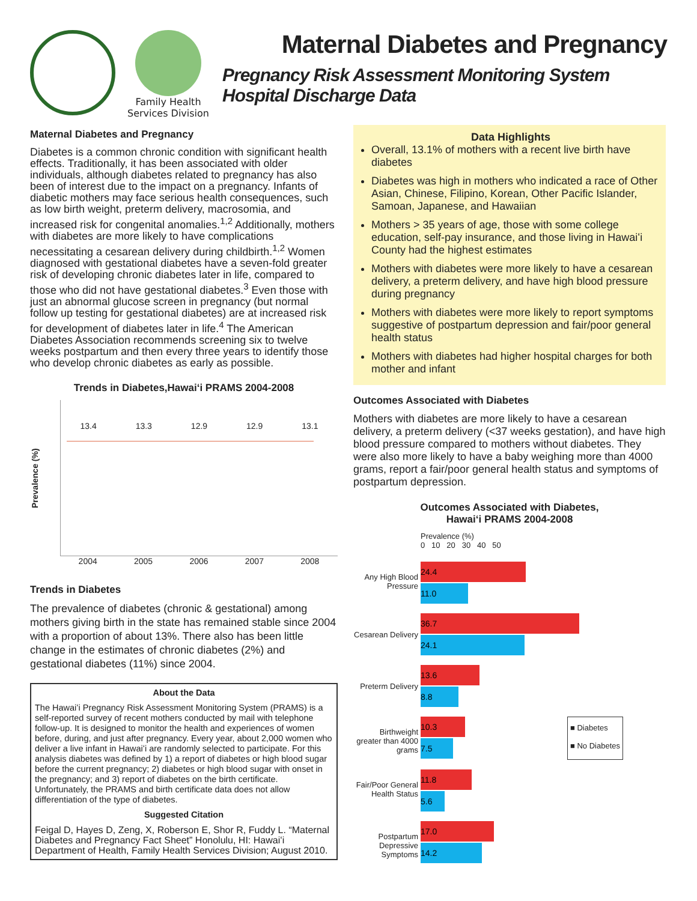Family Health
Services Division
Maternal Diabetes and Pregnancy
Pregnancy Risk Assessment Monitoring System
Hospital Discharge Data
Maternal Diabetes and Pregnancy
Diabetes is a common chronic condition with significant health effects. Traditionally, it has been associated with older individuals, although diabetes related to pregnancy has also been of interest due to the impact on a pregnancy. Infants of diabetic mothers may face serious health consequences, such as low birth weight, preterm delivery, macrosomia, and increased risk for congenital anomalies.<sup>1,2</sup> Additionally, mothers with diabetes are more likely to have complications necessitating a cesarean delivery during childbirth.<sup>1,2</sup> Women diagnosed with gestational diabetes have a seven-fold greater risk of developing chronic diabetes later in life, compared to those who did not have gestational diabetes.<sup>3</sup> Even those with just an abnormal glucose screen in pregnancy (but normal follow up testing for gestational diabetes) are at increased risk for development of diabetes later in life.<sup>4</sup> The American Diabetes Association recommends screening six to twelve weeks postpartum and then every three years to identify those who develop chronic diabetes as early as possible.
Trends in Diabetes,Hawaiʻi PRAMS 2004-2008
Prevalence (%)
13.4 13.3 12.9 12.9 13.1
2004 2005 2006 2007 2008
Trends in Diabetes
The prevalence of diabetes (chronic & gestational) among mothers giving birth in the state has remained stable since 2004 with a proportion of about 13%. There also has been little change in the estimates of chronic diabetes (2%) and gestational diabetes (11%) since 2004.
About the Data
The Hawaiʻi Pregnancy Risk Assessment Monitoring System (PRAMS) is a self-reported survey of recent mothers conducted by mail with telephone follow-up. It is designed to monitor the health and experiences of women before, during, and just after pregnancy. Every year, about 2,000 women who deliver a live infant in Hawaiʻi are randomly selected to participate. For this analysis diabetes was defined by 1) a report of diabetes or high blood sugar before the current pregnancy; 2) diabetes or high blood sugar with onset in the pregnancy; and 3) report of diabetes on the birth certificate. Unfortunately, the PRAMS and birth certificate data does not allow differentiation of the type of diabetes.
Suggested Citation
Feigal D, Hayes D, Zeng, X, Roberson E, Shor R, Fuddy L. “Maternal Diabetes and Pregnancy Fact Sheet” Honolulu, HI: Hawaiʻi Department of Health, Family Health Services Division; August 2010.
Data Highlights
Overall, 13.1% of mothers with a recent live birth have diabetes
Diabetes was high in mothers who indicated a race of Other Asian, Chinese, Filipino, Korean, Other Pacific Islander, Samoan, Japanese, and Hawaiian
Mothers > 35 years of age, those with some college education, self-pay insurance, and those living in Hawaiʻi County had the highest estimates
Mothers with diabetes were more likely to have a cesarean delivery, a preterm delivery, and have high blood pressure during pregnancy
Mothers with diabetes were more likely to report symptoms suggestive of postpartum depression and fair/poor general health status
Mothers with diabetes had higher hospital charges for both mother and infant
Outcomes Associated with Diabetes
Mothers with diabetes are more likely to have a cesarean delivery, a preterm delivery (<37 weeks gestation), and have high blood pressure compared to mothers without diabetes. They were also more likely to have a baby weighing more than 4000 grams, report a fair/poor general health status and symptoms of postpartum depression.
Outcomes Associated with Diabetes,
Hawaiʻi PRAMS 2004-2008
Prevalence (%)
0 10 20 30 40 50
Any High Blood Pressure
24.4
11.0
Cesarean Delivery
36.7
24.1
Preterm Delivery
13.6
8.8
Birthweight greater than 4000 grams
10.3
7.5
■ Diabetes
■ No Diabetes
Fair/Poor General Health Status
11.8
5.6
Postpartum Depressive Symptoms
17.0
14.2